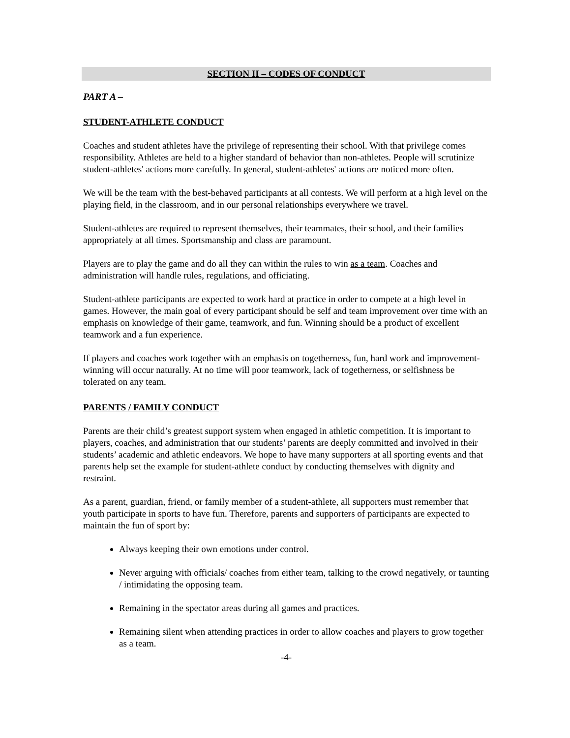SECTION II – CODES OF CONDUCT
PART A –
STUDENT-ATHLETE CONDUCT
Coaches and student athletes have the privilege of representing their school. With that privilege comes responsibility. Athletes are held to a higher standard of behavior than non-athletes. People will scrutinize student-athletes' actions more carefully. In general, student-athletes' actions are noticed more often.
We will be the team with the best-behaved participants at all contests. We will perform at a high level on the playing field, in the classroom, and in our personal relationships everywhere we travel.
Student-athletes are required to represent themselves, their teammates, their school, and their families appropriately at all times. Sportsmanship and class are paramount.
Players are to play the game and do all they can within the rules to win as a team. Coaches and administration will handle rules, regulations, and officiating.
Student-athlete participants are expected to work hard at practice in order to compete at a high level in games. However, the main goal of every participant should be self and team improvement over time with an emphasis on knowledge of their game, teamwork, and fun. Winning should be a product of excellent teamwork and a fun experience.
If players and coaches work together with an emphasis on togetherness, fun, hard work and improvement- winning will occur naturally. At no time will poor teamwork, lack of togetherness, or selfishness be tolerated on any team.
PARENTS / FAMILY CONDUCT
Parents are their child’s greatest support system when engaged in athletic competition. It is important to players, coaches, and administration that our students’ parents are deeply committed and involved in their students’ academic and athletic endeavors. We hope to have many supporters at all sporting events and that parents help set the example for student-athlete conduct by conducting themselves with dignity and restraint.
As a parent, guardian, friend, or family member of a student-athlete, all supporters must remember that youth participate in sports to have fun. Therefore, parents and supporters of participants are expected to maintain the fun of sport by:
Always keeping their own emotions under control.
Never arguing with officials/ coaches from either team, talking to the crowd negatively, or taunting / intimidating the opposing team.
Remaining in the spectator areas during all games and practices.
Remaining silent when attending practices in order to allow coaches and players to grow together as a team.
-4-